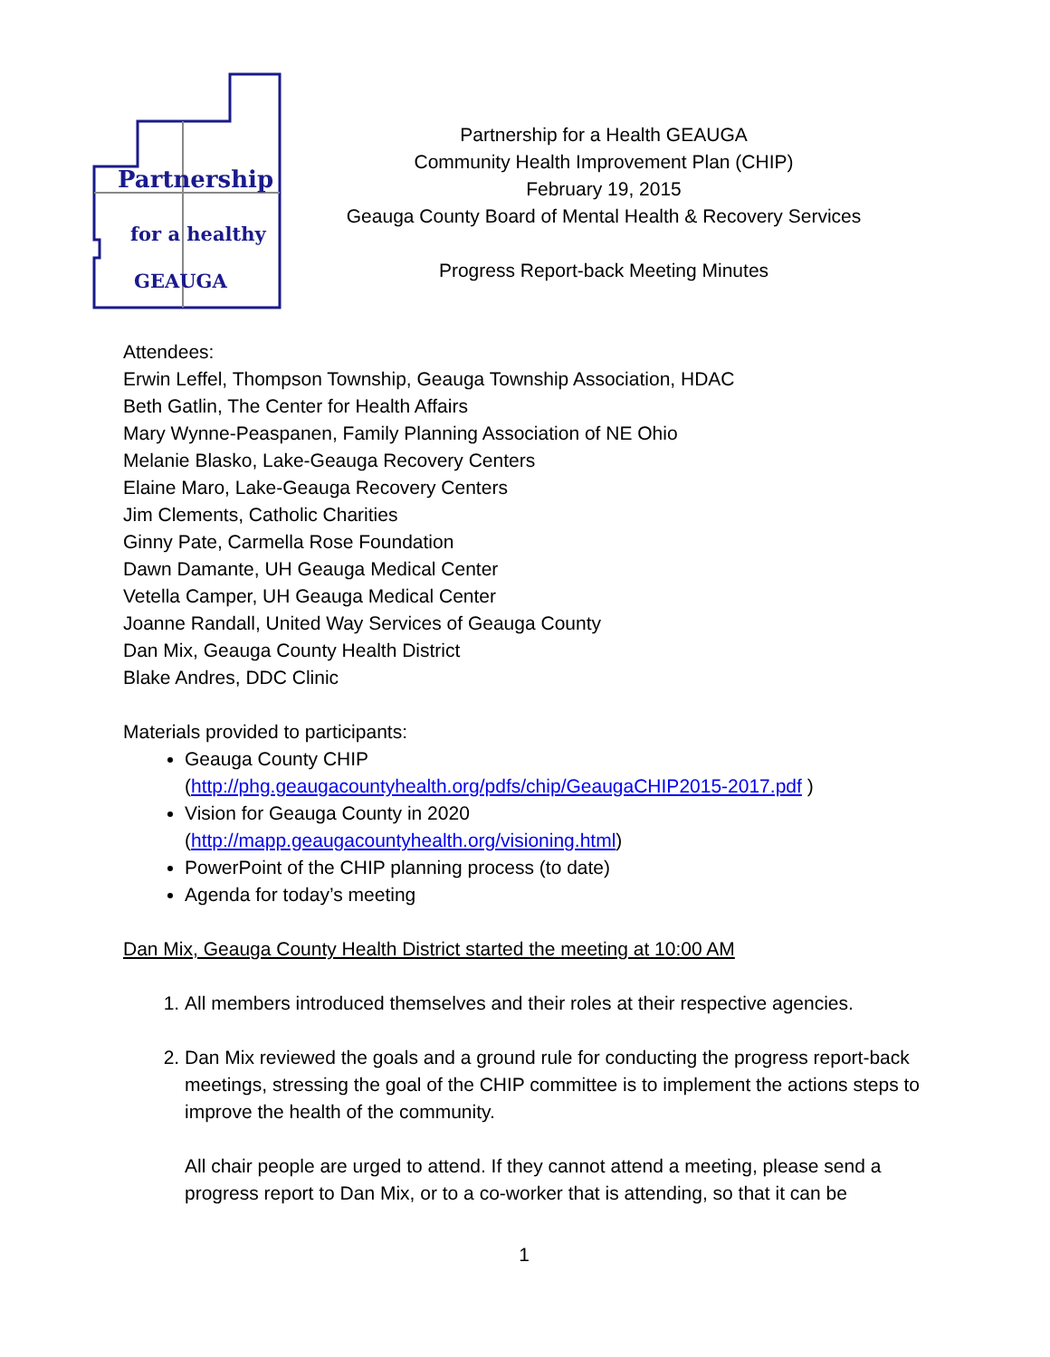Partnership
for a healthy
GEAUGA
Partnership for a Health GEAUGA
Community Health Improvement Plan (CHIP)
February 19, 2015
Geauga County Board of Mental Health & Recovery Services
Progress Report-back Meeting Minutes
Attendees:
Erwin Leffel, Thompson Township, Geauga Township Association, HDAC
Beth Gatlin, The Center for Health Affairs
Mary Wynne-Peaspanen, Family Planning Association of NE Ohio
Melanie Blasko, Lake-Geauga Recovery Centers
Elaine Maro, Lake-Geauga Recovery Centers
Jim Clements, Catholic Charities
Ginny Pate, Carmella Rose Foundation
Dawn Damante, UH Geauga Medical Center
Vetella Camper, UH Geauga Medical Center
Joanne Randall, United Way Services of Geauga County
Dan Mix, Geauga County Health District
Blake Andres, DDC Clinic
Materials provided to participants:
Geauga County CHIP
(http://phg.geaugacountyhealth.org/pdfs/chip/GeaugaCHIP2015-2017.pdf )
Vision for Geauga County in 2020
(http://mapp.geaugacountyhealth.org/visioning.html)
PowerPoint of the CHIP planning process (to date)
Agenda for today’s meeting
Dan Mix, Geauga County Health District started the meeting at 10:00 AM
1. All members introduced themselves and their roles at their respective agencies.
2. Dan Mix reviewed the goals and a ground rule for conducting the progress report-back meetings, stressing the goal of the CHIP committee is to implement the actions steps to improve the health of the community.
All chair people are urged to attend. If they cannot attend a meeting, please send a progress report to Dan Mix, or to a co-worker that is attending, so that it can be
1